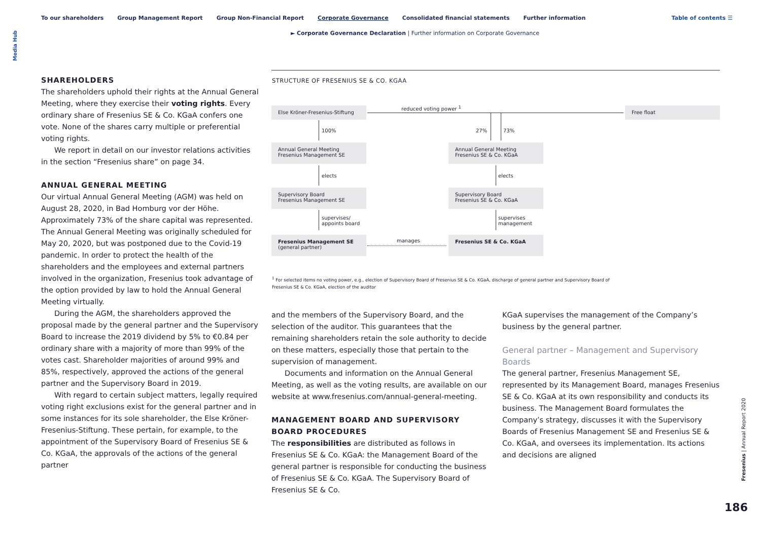Media Hub
To our shareholders Group Management Report Group Non-Financial Report Corporate Governance Consolidated financial statements Further information
Table of contents ☰
► Corporate Governance Declaration | Further information on Corporate Governance
SHAREHOLDERS
The shareholders uphold their rights at the Annual General Meeting, where they exercise their voting rights. Every ordinary share of Fresenius SE & Co. KGaA confers one vote. None of the shares carry multiple or preferential voting rights.
We report in detail on our investor relations activities in the section “Fresenius share” on page 34.
ANNUAL GENERAL MEETING
Our virtual Annual General Meeting (AGM) was held on August 28, 2020, in Bad Homburg vor der Höhe. Approximately 73% of the share capital was represented. The Annual General Meeting was originally scheduled for May 20, 2020, but was postponed due to the Covid-19 pandemic. In order to protect the health of the shareholders and the employees and external partners involved in the organization, Fresenius took advantage of the option provided by law to hold the Annual General Meeting virtually.
During the AGM, the shareholders approved the proposal made by the general partner and the Supervisory Board to increase the 2019 dividend by 5% to €0.84 per ordinary share with a majority of more than 99% of the votes cast. Shareholder majorities of around 99% and 85%, respectively, approved the actions of the general partner and the Supervisory Board in 2019.
With regard to certain subject matters, legally required voting right exclusions exist for the general partner and in some instances for its sole shareholder, the Else Kröner-Fresenius-Stiftung. These pertain, for example, to the appointment of the Supervisory Board of Fresenius SE & Co. KGaA, the approvals of the actions of the general partner
STRUCTURE OF FRESENIUS SE & CO. KGAA
Else Kröner-Fresenius-Stiftung reduced voting power <sup>1</sup> Free float
100% 27% 73%
Annual General Meeting
Fresenius Management SE
Annual General Meeting
Fresenius SE & Co. KGaA
elects elects
Supervisory Board
Fresenius Management SE
Supervisory Board
Fresenius SE & Co. KGaA
supervises/
appoints board
supervises
management
Fresenius Management SE
(general partner)
manages
Fresenius SE & Co. KGaA
<sup>1</sup> For selected items no voting power, e.g., election of Supervisory Board of Fresenius SE & Co. KGaA, discharge of general partner and Supervisory Board of Fresenius SE & Co. KGaA, election of the auditor
and the members of the Supervisory Board, and the selection of the auditor. This guarantees that the remaining shareholders retain the sole authority to decide on these matters, especially those that pertain to the supervision of management.
Documents and information on the Annual General Meeting, as well as the voting results, are available on our website at www.fresenius.com/annual-general-meeting.
MANAGEMENT BOARD AND SUPERVISORY BOARD PROCEDURES
The responsibilities are distributed as follows in Fresenius SE & Co. KGaA: the Management Board of the general partner is responsible for conducting the business of Fresenius SE & Co. KGaA. The Supervisory Board of Fresenius SE & Co.
KGaA supervises the management of the Company’s business by the general partner.
General partner – Management and Supervisory Boards
The general partner, Fresenius Management SE, represented by its Management Board, manages Fresenius SE & Co. KGaA at its own responsibility and conducts its business. The Management Board formulates the Company’s strategy, discusses it with the Supervisory Boards of Fresenius Management SE and Fresenius SE & Co. KGaA, and oversees its implementation. Its actions and decisions are aligned
Fresenius | Annual Report 2020
186